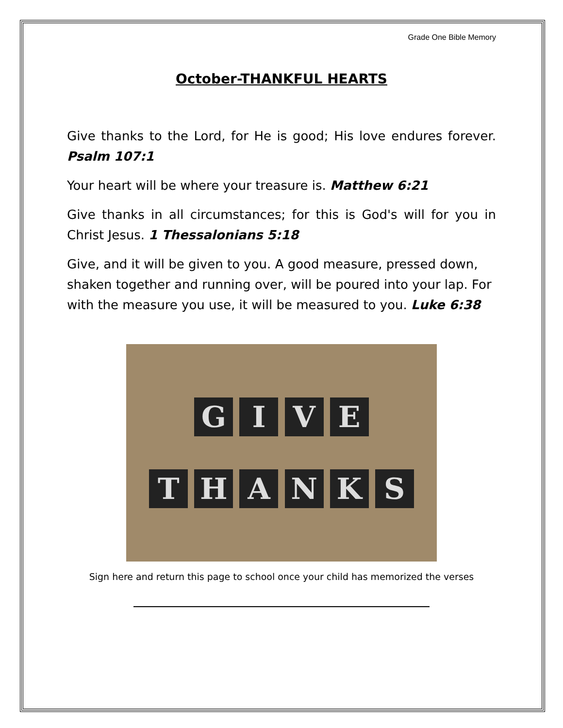Grade One Bible Memory
October-THANKFUL HEARTS
Give thanks to the Lord, for He is good; His love endures forever. Psalm 107:1
Your heart will be where your treasure is. Matthew 6:21
Give thanks in all circumstances; for this is God's will for you in Christ Jesus. 1 Thessalonians 5:18
Give, and it will be given to you. A good measure, pressed down, shaken together and running over, will be poured into your lap. For with the measure you use, it will be measured to you. Luke 6:38
G I V E
T H A N K S
Sign here and return this page to school once your child has memorized the verses